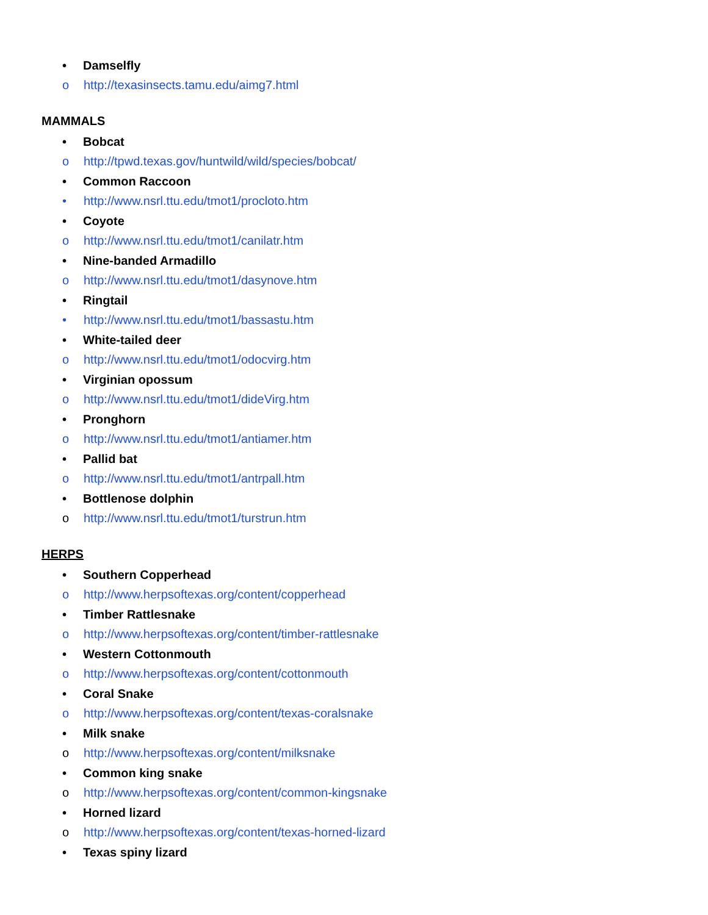• Damselfly
o http://texasinsects.tamu.edu/aimg7.html
MAMMALS
• Bobcat
o http://tpwd.texas.gov/huntwild/wild/species/bobcat/
• Common Raccoon
• http://www.nsrl.ttu.edu/tmot1/procloto.htm
• Coyote
o http://www.nsrl.ttu.edu/tmot1/canilatr.htm
• Nine-banded Armadillo
o http://www.nsrl.ttu.edu/tmot1/dasynove.htm
• Ringtail
• http://www.nsrl.ttu.edu/tmot1/bassastu.htm
• White-tailed deer
o http://www.nsrl.ttu.edu/tmot1/odocvirg.htm
• Virginian opossum
o http://www.nsrl.ttu.edu/tmot1/dideVirg.htm
• Pronghorn
o http://www.nsrl.ttu.edu/tmot1/antiamer.htm
• Pallid bat
o http://www.nsrl.ttu.edu/tmot1/antrpall.htm
• Bottlenose dolphin
o http://www.nsrl.ttu.edu/tmot1/turstrun.htm
HERPS
• Southern Copperhead
o http://www.herpsoftexas.org/content/copperhead
• Timber Rattlesnake
o http://www.herpsoftexas.org/content/timber-rattlesnake
• Western Cottonmouth
o http://www.herpsoftexas.org/content/cottonmouth
• Coral Snake
o http://www.herpsoftexas.org/content/texas-coralsnake
• Milk snake
o http://www.herpsoftexas.org/content/milksnake
• Common king snake
o http://www.herpsoftexas.org/content/common-kingsnake
• Horned lizard
o http://www.herpsoftexas.org/content/texas-horned-lizard
• Texas spiny lizard